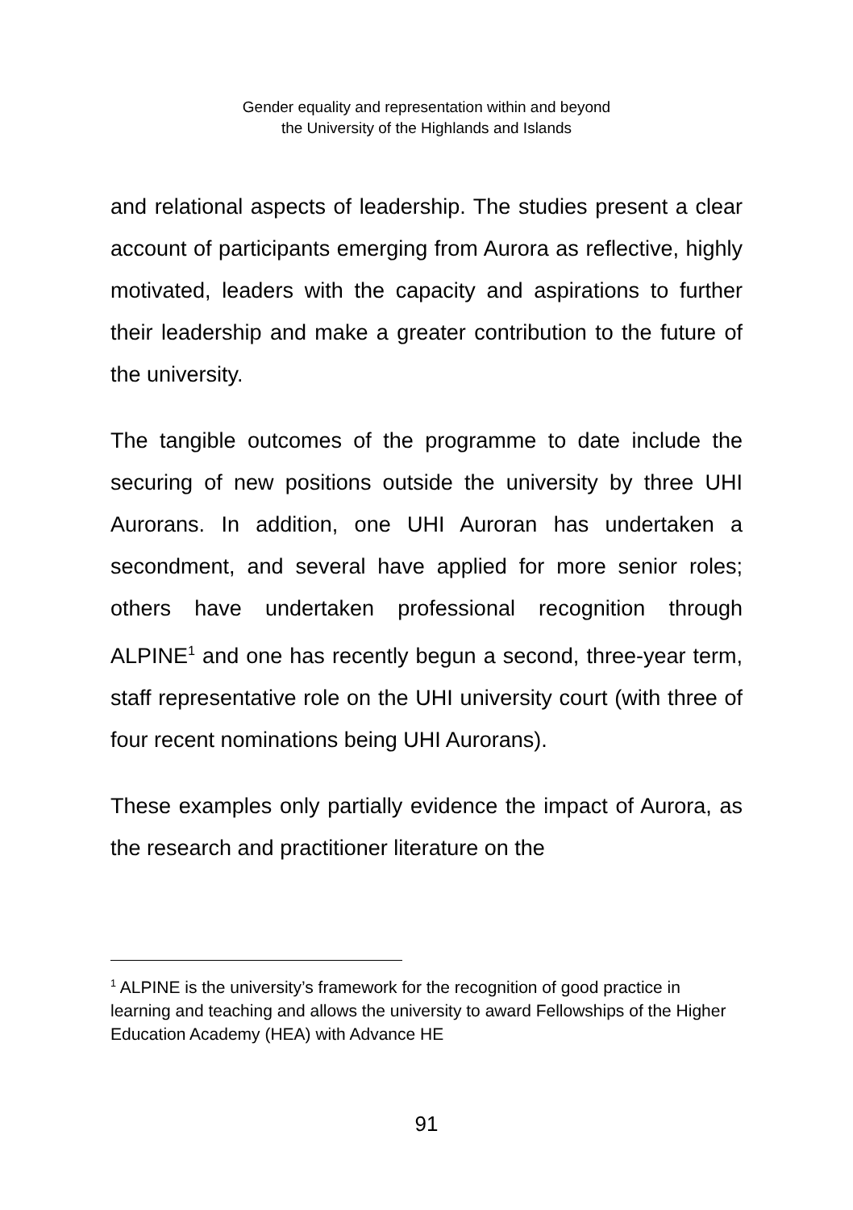Gender equality and representation within and beyond
the University of the Highlands and Islands
and relational aspects of leadership. The studies present a clear account of participants emerging from Aurora as reflective, highly motivated, leaders with the capacity and aspirations to further their leadership and make a greater contribution to the future of the university.
The tangible outcomes of the programme to date include the securing of new positions outside the university by three UHI Aurorans. In addition, one UHI Auroran has undertaken a secondment, and several have applied for more senior roles; others have undertaken professional recognition through ALPINE<sup>1</sup> and one has recently begun a second, three-year term, staff representative role on the UHI university court (with three of four recent nominations being UHI Aurorans).
These examples only partially evidence the impact of Aurora, as the research and practitioner literature on the
<sup>1</sup> ALPINE is the university’s framework for the recognition of good practice in learning and teaching and allows the university to award Fellowships of the Higher Education Academy (HEA) with Advance HE
91